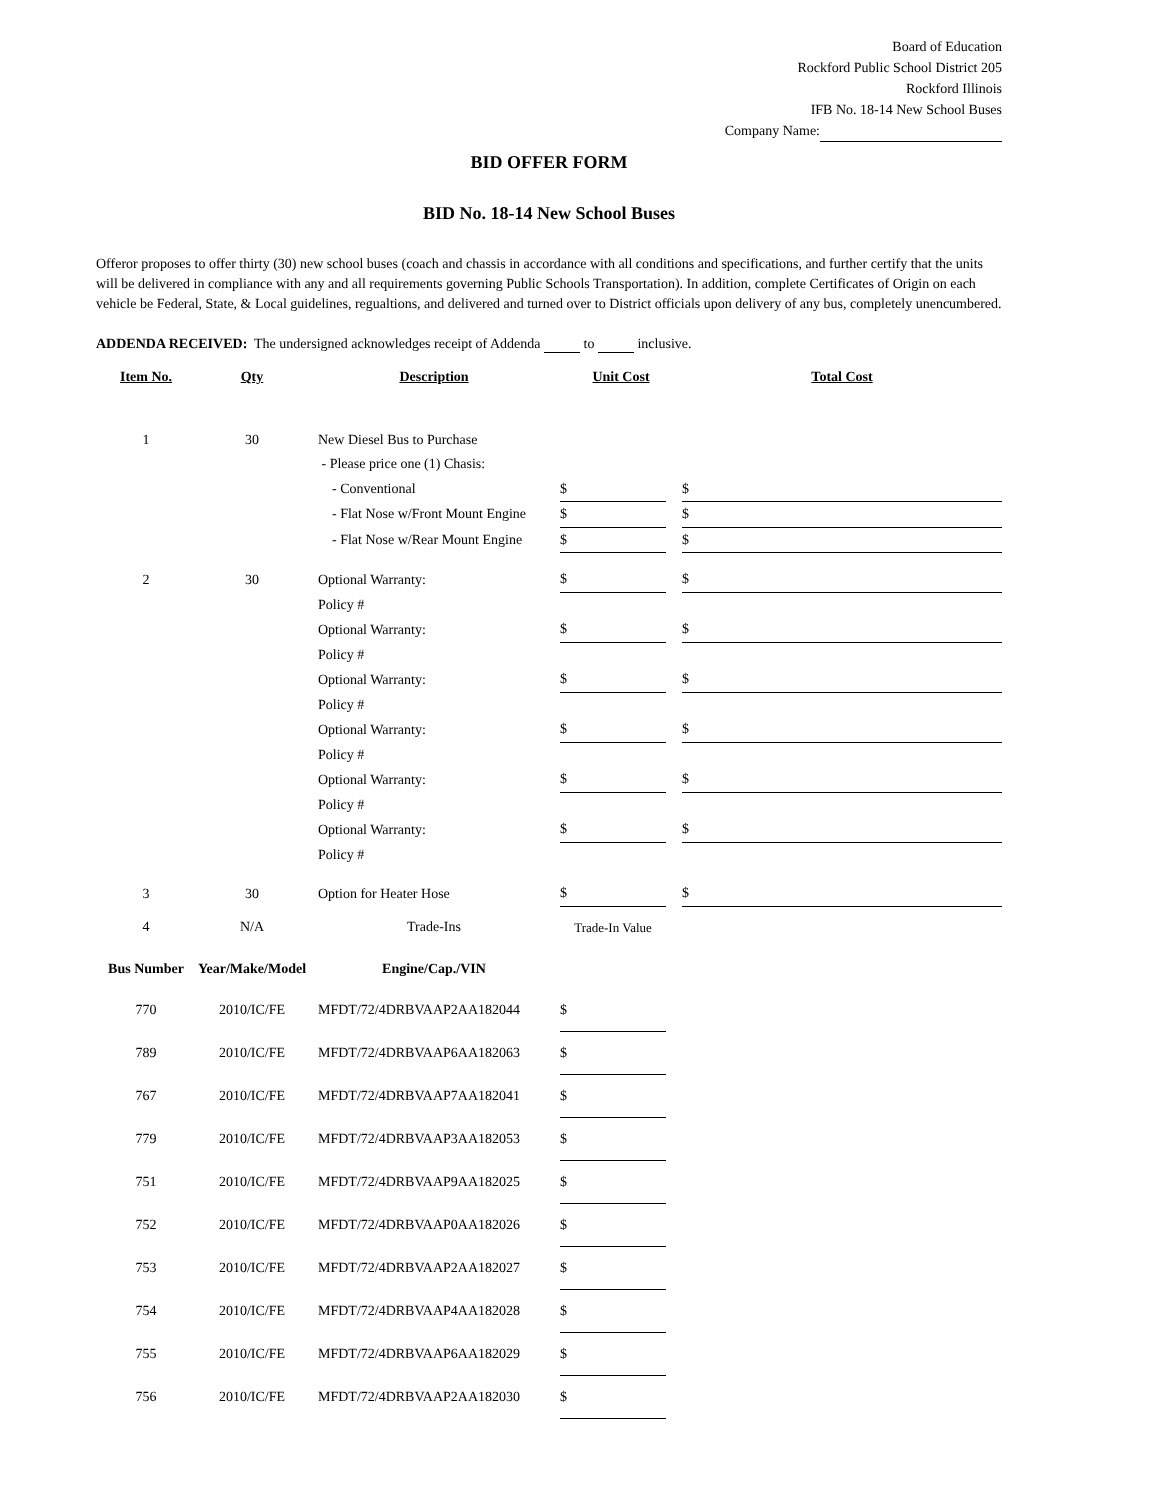Board of Education
Rockford Public School District 205
Rockford Illinois
IFB No. 18-14 New School Buses
Company Name:
BID OFFER FORM
BID No. 18-14 New School Buses
Offeror proposes to offer thirty (30) new school buses (coach and chassis in accordance with all conditions and specifications, and further certify that the units will be delivered in compliance with any and all requirements governing Public Schools Transportation). In addition, complete Certificates of Origin on each vehicle be Federal, State, & Local guidelines, regualtions, and delivered and turned over to District officials upon delivery of any bus, completely unencumbered.
ADDENDA RECEIVED: The undersigned acknowledges receipt of Addenda to inclusive.
| Item No. | Qty | Description | Unit Cost | | Total Cost |
| --- | --- | --- | --- | --- | --- |
| 1 | 30 | New Diesel Bus to Purchase | | | |
| | | - Please price one (1) Chasis: | | | |
| | | - Conventional | $ | | $ |
| | | - Flat Nose w/Front Mount Engine | $ | | $ |
| | | - Flat Nose w/Rear Mount Engine | $ | | $ |
| 2 | 30 | Optional Warranty: | $ | | $ |
| | | Policy # | | | |
| | | Optional Warranty: | $ | | $ |
| | | Policy # | | | |
| | | Optional Warranty: | $ | | $ |
| | | Policy # | | | |
| | | Optional Warranty: | $ | | $ |
| | | Policy # | | | |
| | | Optional Warranty: | $ | | $ |
| | | Policy # | | | |
| | | Optional Warranty: | $ | | $ |
| | | Policy # | | | |
| 3 | 30 | Option for Heater Hose | $ | | $ |
| 4 | N/A | Trade-Ins | Trade-In Value | | |
| Bus Number | Year/Make/Model | Engine/Cap./VIN | | | |
| 770 | 2010/IC/FE | MFDT/72/4DRBVAAP2AA182044 | $ | | |
| 789 | 2010/IC/FE | MFDT/72/4DRBVAAP6AA182063 | $ | | |
| 767 | 2010/IC/FE | MFDT/72/4DRBVAAP7AA182041 | $ | | |
| 779 | 2010/IC/FE | MFDT/72/4DRBVAAP3AA182053 | $ | | |
| 751 | 2010/IC/FE | MFDT/72/4DRBVAAP9AA182025 | $ | | |
| 752 | 2010/IC/FE | MFDT/72/4DRBVAAP0AA182026 | $ | | |
| 753 | 2010/IC/FE | MFDT/72/4DRBVAAP2AA182027 | $ | | |
| 754 | 2010/IC/FE | MFDT/72/4DRBVAAP4AA182028 | $ | | |
| 755 | 2010/IC/FE | MFDT/72/4DRBVAAP6AA182029 | $ | | |
| 756 | 2010/IC/FE | MFDT/72/4DRBVAAP2AA182030 | $ | | |